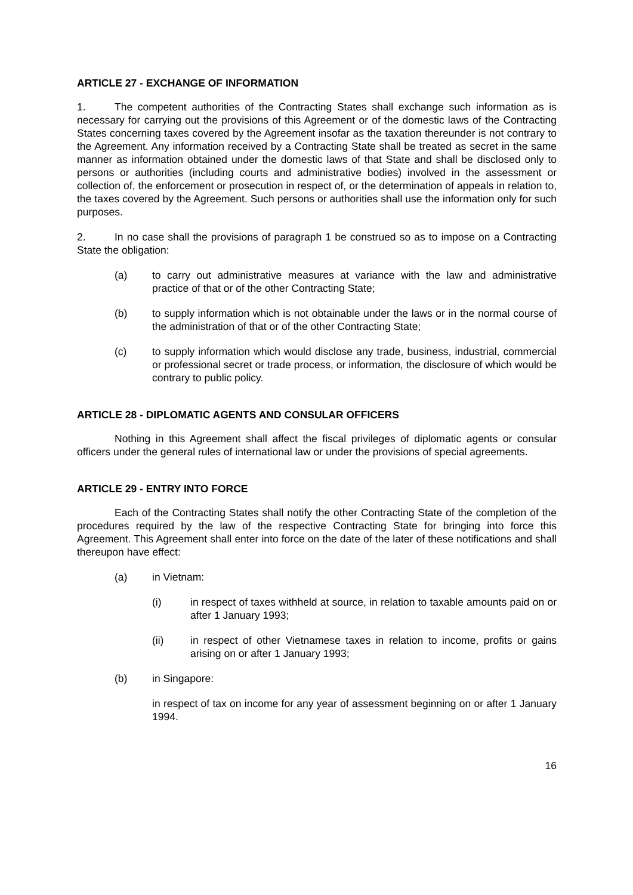ARTICLE 27 - EXCHANGE OF INFORMATION
1. The competent authorities of the Contracting States shall exchange such information as is necessary for carrying out the provisions of this Agreement or of the domestic laws of the Contracting States concerning taxes covered by the Agreement insofar as the taxation thereunder is not contrary to the Agreement. Any information received by a Contracting State shall be treated as secret in the same manner as information obtained under the domestic laws of that State and shall be disclosed only to persons or authorities (including courts and administrative bodies) involved in the assessment or collection of, the enforcement or prosecution in respect of, or the determination of appeals in relation to, the taxes covered by the Agreement. Such persons or authorities shall use the information only for such purposes.
2. In no case shall the provisions of paragraph 1 be construed so as to impose on a Contracting State the obligation:
(a) to carry out administrative measures at variance with the law and administrative practice of that or of the other Contracting State;
(b) to supply information which is not obtainable under the laws or in the normal course of the administration of that or of the other Contracting State;
(c) to supply information which would disclose any trade, business, industrial, commercial or professional secret or trade process, or information, the disclosure of which would be contrary to public policy.
ARTICLE 28 - DIPLOMATIC AGENTS AND CONSULAR OFFICERS
Nothing in this Agreement shall affect the fiscal privileges of diplomatic agents or consular officers under the general rules of international law or under the provisions of special agreements.
ARTICLE 29 - ENTRY INTO FORCE
Each of the Contracting States shall notify the other Contracting State of the completion of the procedures required by the law of the respective Contracting State for bringing into force this Agreement. This Agreement shall enter into force on the date of the later of these notifications and shall thereupon have effect:
(a) in Vietnam:
(i) in respect of taxes withheld at source, in relation to taxable amounts paid on or after 1 January 1993;
(ii) in respect of other Vietnamese taxes in relation to income, profits or gains arising on or after 1 January 1993;
(b) in Singapore:
in respect of tax on income for any year of assessment beginning on or after 1 January 1994.
16